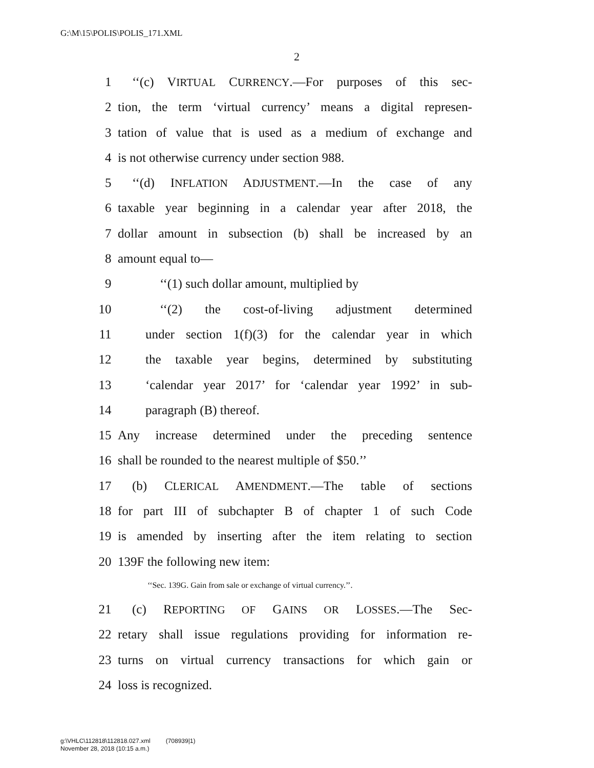G:\M\15\POLIS\POLIS_171.XML
2
1 ‘‘(c) VIRTUAL CURRENCY.—For purposes of this sec-
2 tion, the term ‘virtual currency’ means a digital represen-
3 tation of value that is used as a medium of exchange and
4 is not otherwise currency under section 988.
5 ‘‘(d) INFLATION ADJUSTMENT.—In the case of any
6 taxable year beginning in a calendar year after 2018, the
7 dollar amount in subsection (b) shall be increased by an
8 amount equal to—
9 ‘‘(1) such dollar amount, multiplied by
10 ‘‘(2) the cost-of-living adjustment determined
11 under section 1(f)(3) for the calendar year in which
12 the taxable year begins, determined by substituting
13 ‘calendar year 2017’ for ‘calendar year 1992’ in sub-
14 paragraph (B) thereof.
15 Any increase determined under the preceding sentence
16 shall be rounded to the nearest multiple of $50.’’
17 (b) CLERICAL AMENDMENT.—The table of sections
18 for part III of subchapter B of chapter 1 of such Code
19 is amended by inserting after the item relating to section
20 139F the following new item:
‘‘Sec. 139G. Gain from sale or exchange of virtual currency.’’.
21 (c) REPORTING OF GAINS OR LOSSES.—The Sec-
22 retary shall issue regulations providing for information re-
23 turns on virtual currency transactions for which gain or
24 loss is recognized.
g:\VHLC\112818\112818.027.xml (708939|1)
November 28, 2018 (10:15 a.m.)